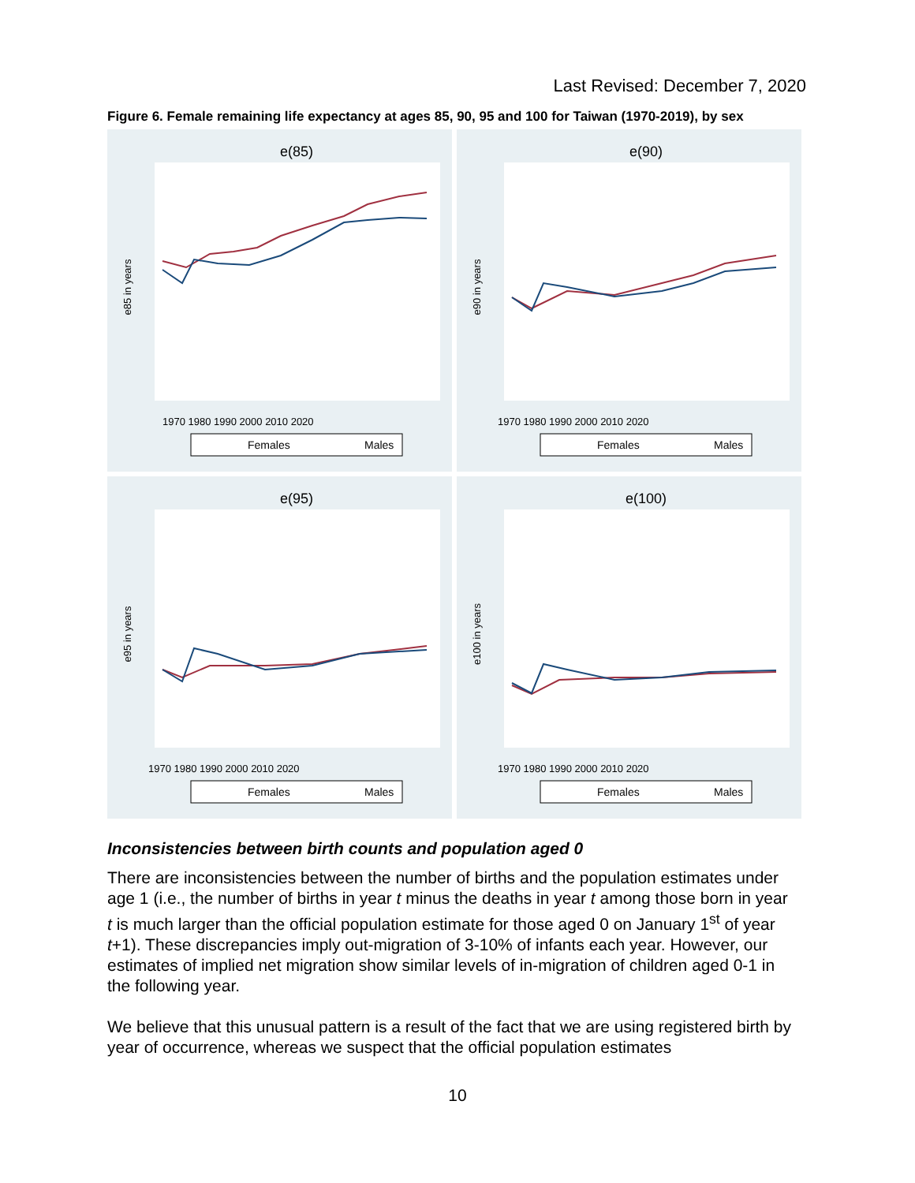Last Revised: December 7, 2020
Figure 6. Female remaining life expectancy at ages 85, 90, 95 and 100 for Taiwan (1970-2019), by sex
e(85)
e85 in years
1970 1980 1990 2000 2010 2020
Females
Males
e(90)
e90 in years
1970 1980 1990 2000 2010 2020
Females
Males
e(95)
e95 in years
1970 1980 1990 2000 2010 2020
Females
Males
e(100)
e100 in years
1970 1980 1990 2000 2010 2020
Females
Males
Inconsistencies between birth counts and population aged 0
There are inconsistencies between the number of births and the population estimates under age 1 (i.e., the number of births in year t minus the deaths in year t among those born in year t is much larger than the official population estimate for those aged 0 on January 1<sup>st</sup> of year t+1). These discrepancies imply out-migration of 3-10% of infants each year. However, our estimates of implied net migration show similar levels of in-migration of children aged 0-1 in the following year.
We believe that this unusual pattern is a result of the fact that we are using registered birth by year of occurrence, whereas we suspect that the official population estimates
10